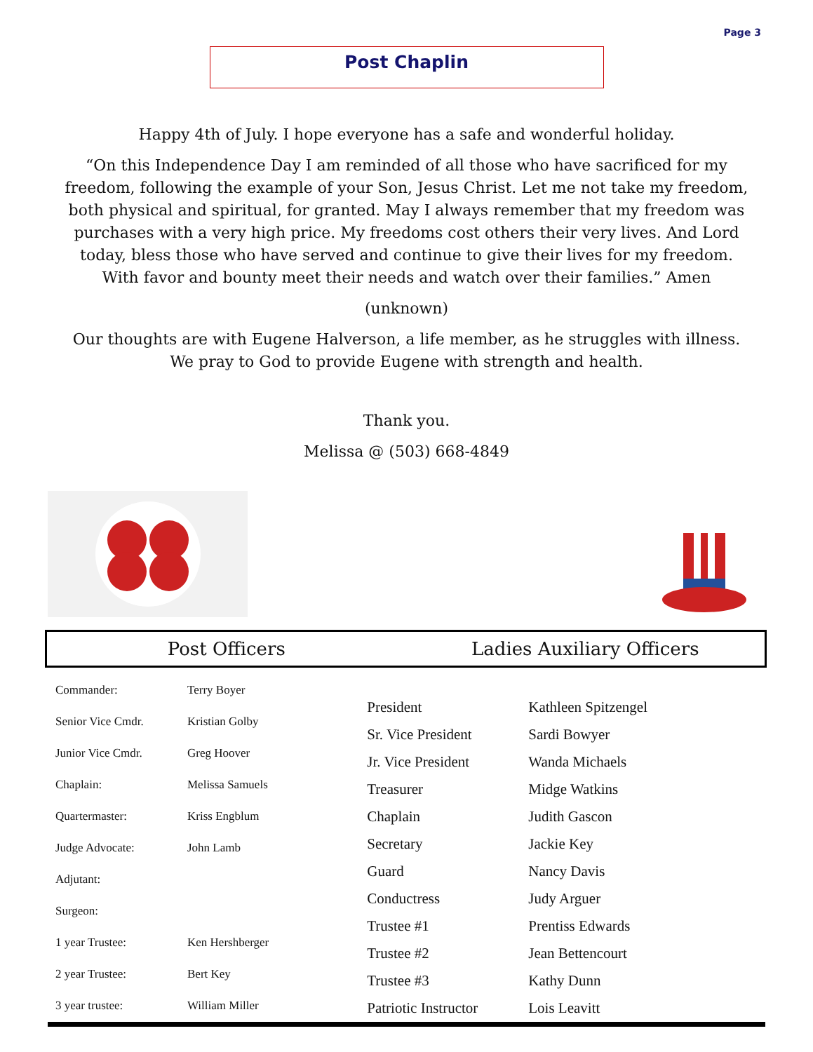Page 3
Post Chaplin
Happy 4th of July. I hope everyone has a safe and wonderful holiday.
“On this Independence Day I am reminded of all those who have sacrificed for my freedom, following the example of your Son, Jesus Christ. Let me not take my freedom, both physical and spiritual, for granted. May I always remember that my freedom was purchases with a very high price. My freedoms cost others their very lives. And Lord today, bless those who have served and continue to give their lives for my freedom. With favor and bounty meet their needs and watch over their families.” Amen
(unknown)
Our thoughts are with Eugene Halverson, a life member, as he struggles with illness. We pray to God to provide Eugene with strength and health.
Thank you.
Melissa @ (503) 668-4849
Post Officers Ladies Auxiliary Officers
| Commander: | Terry Boyer |
| Senior Vice Cmdr. | Kristian Golby |
| Junior Vice Cmdr. | Greg Hoover |
| Chaplain: | Melissa Samuels |
| Quartermaster: | Kriss Engblum |
| Judge Advocate: | John Lamb |
| Adjutant: | |
| Surgeon: | |
| 1 year Trustee: | Ken Hershberger |
| 2 year Trustee: | Bert Key |
| 3 year trustee: | William Miller |
| President | Kathleen Spitzengel |
| Sr. Vice President | Sardi Bowyer |
| Jr. Vice President | Wanda Michaels |
| Treasurer | Midge Watkins |
| Chaplain | Judith Gascon |
| Secretary | Jackie Key |
| Guard | Nancy Davis |
| Conductress | Judy Arguer |
| Trustee #1 | Prentiss Edwards |
| Trustee #2 | Jean Bettencourt |
| Trustee #3 | Kathy Dunn |
| Patriotic Instructor | Lois Leavitt |